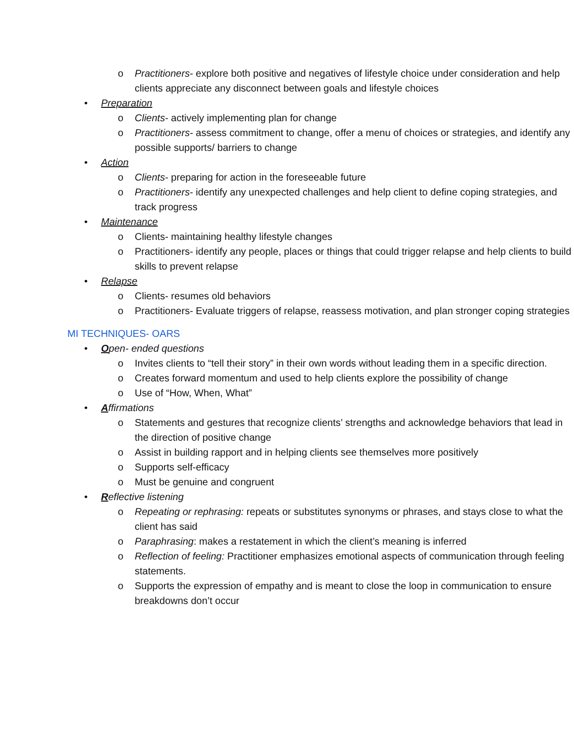o Practitioners- explore both positive and negatives of lifestyle choice under consideration and help clients appreciate any disconnect between goals and lifestyle choices
• Preparation
o Clients- actively implementing plan for change
o Practitioners- assess commitment to change, offer a menu of choices or strategies, and identify any possible supports/ barriers to change
• Action
o Clients- preparing for action in the foreseeable future
o Practitioners- identify any unexpected challenges and help client to define coping strategies, and track progress
• Maintenance
o Clients- maintaining healthy lifestyle changes
o Practitioners- identify any people, places or things that could trigger relapse and help clients to build skills to prevent relapse
• Relapse
o Clients- resumes old behaviors
o Practitioners- Evaluate triggers of relapse, reassess motivation, and plan stronger coping strategies
MI TECHNIQUES- OARS
• Open- ended questions
o Invites clients to “tell their story” in their own words without leading them in a specific direction.
o Creates forward momentum and used to help clients explore the possibility of change
o Use of “How, When, What”
• Affirmations
o Statements and gestures that recognize clients’ strengths and acknowledge behaviors that lead in the direction of positive change
o Assist in building rapport and in helping clients see themselves more positively
o Supports self-efficacy
o Must be genuine and congruent
• Reflective listening
o Repeating or rephrasing: repeats or substitutes synonyms or phrases, and stays close to what the client has said
o Paraphrasing: makes a restatement in which the client’s meaning is inferred
o Reflection of feeling: Practitioner emphasizes emotional aspects of communication through feeling statements.
o Supports the expression of empathy and is meant to close the loop in communication to ensure breakdowns don’t occur